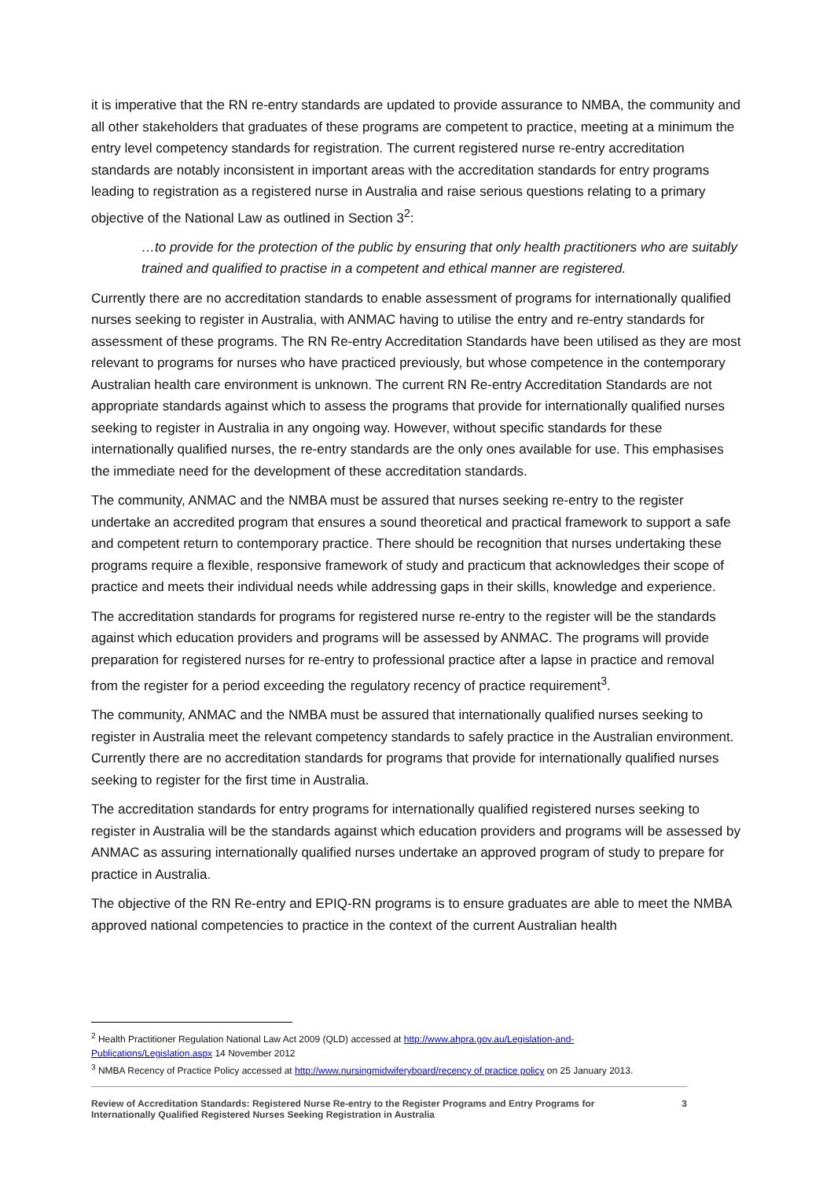it is imperative that the RN re-entry standards are updated to provide assurance to NMBA, the community and all other stakeholders that graduates of these programs are competent to practice, meeting at a minimum the entry level competency standards for registration. The current registered nurse re-entry accreditation standards are notably inconsistent in important areas with the accreditation standards for entry programs leading to registration as a registered nurse in Australia and raise serious questions relating to a primary objective of the National Law as outlined in Section 3<sup>2</sup>:
…to provide for the protection of the public by ensuring that only health practitioners who are suitably trained and qualified to practise in a competent and ethical manner are registered.
Currently there are no accreditation standards to enable assessment of programs for internationally qualified nurses seeking to register in Australia, with ANMAC having to utilise the entry and re-entry standards for assessment of these programs. The RN Re-entry Accreditation Standards have been utilised as they are most relevant to programs for nurses who have practiced previously, but whose competence in the contemporary Australian health care environment is unknown. The current RN Re-entry Accreditation Standards are not appropriate standards against which to assess the programs that provide for internationally qualified nurses seeking to register in Australia in any ongoing way. However, without specific standards for these internationally qualified nurses, the re-entry standards are the only ones available for use. This emphasises the immediate need for the development of these accreditation standards.
The community, ANMAC and the NMBA must be assured that nurses seeking re-entry to the register undertake an accredited program that ensures a sound theoretical and practical framework to support a safe and competent return to contemporary practice. There should be recognition that nurses undertaking these programs require a flexible, responsive framework of study and practicum that acknowledges their scope of practice and meets their individual needs while addressing gaps in their skills, knowledge and experience.
The accreditation standards for programs for registered nurse re-entry to the register will be the standards against which education providers and programs will be assessed by ANMAC. The programs will provide preparation for registered nurses for re-entry to professional practice after a lapse in practice and removal from the register for a period exceeding the regulatory recency of practice requirement<sup>3</sup>.
The community, ANMAC and the NMBA must be assured that internationally qualified nurses seeking to register in Australia meet the relevant competency standards to safely practice in the Australian environment. Currently there are no accreditation standards for programs that provide for internationally qualified nurses seeking to register for the first time in Australia.
The accreditation standards for entry programs for internationally qualified registered nurses seeking to register in Australia will be the standards against which education providers and programs will be assessed by ANMAC as assuring internationally qualified nurses undertake an approved program of study to prepare for practice in Australia.
The objective of the RN Re-entry and EPIQ-RN programs is to ensure graduates are able to meet the NMBA approved national competencies to practice in the context of the current Australian health
<sup>2</sup> Health Practitioner Regulation National Law Act 2009 (QLD) accessed at http://www.ahpra.gov.au/Legislation-and-Publications/Legislation.aspx 14 November 2012
<sup>3</sup> NMBA Recency of Practice Policy accessed at http://www.nursingmidwiferyboard/recency of practice policy on 25 January 2013.
Review of Accreditation Standards: Registered Nurse Re-entry to the Register Programs and Entry Programs for
Internationally Qualified Registered Nurses Seeking Registration in Australia 3